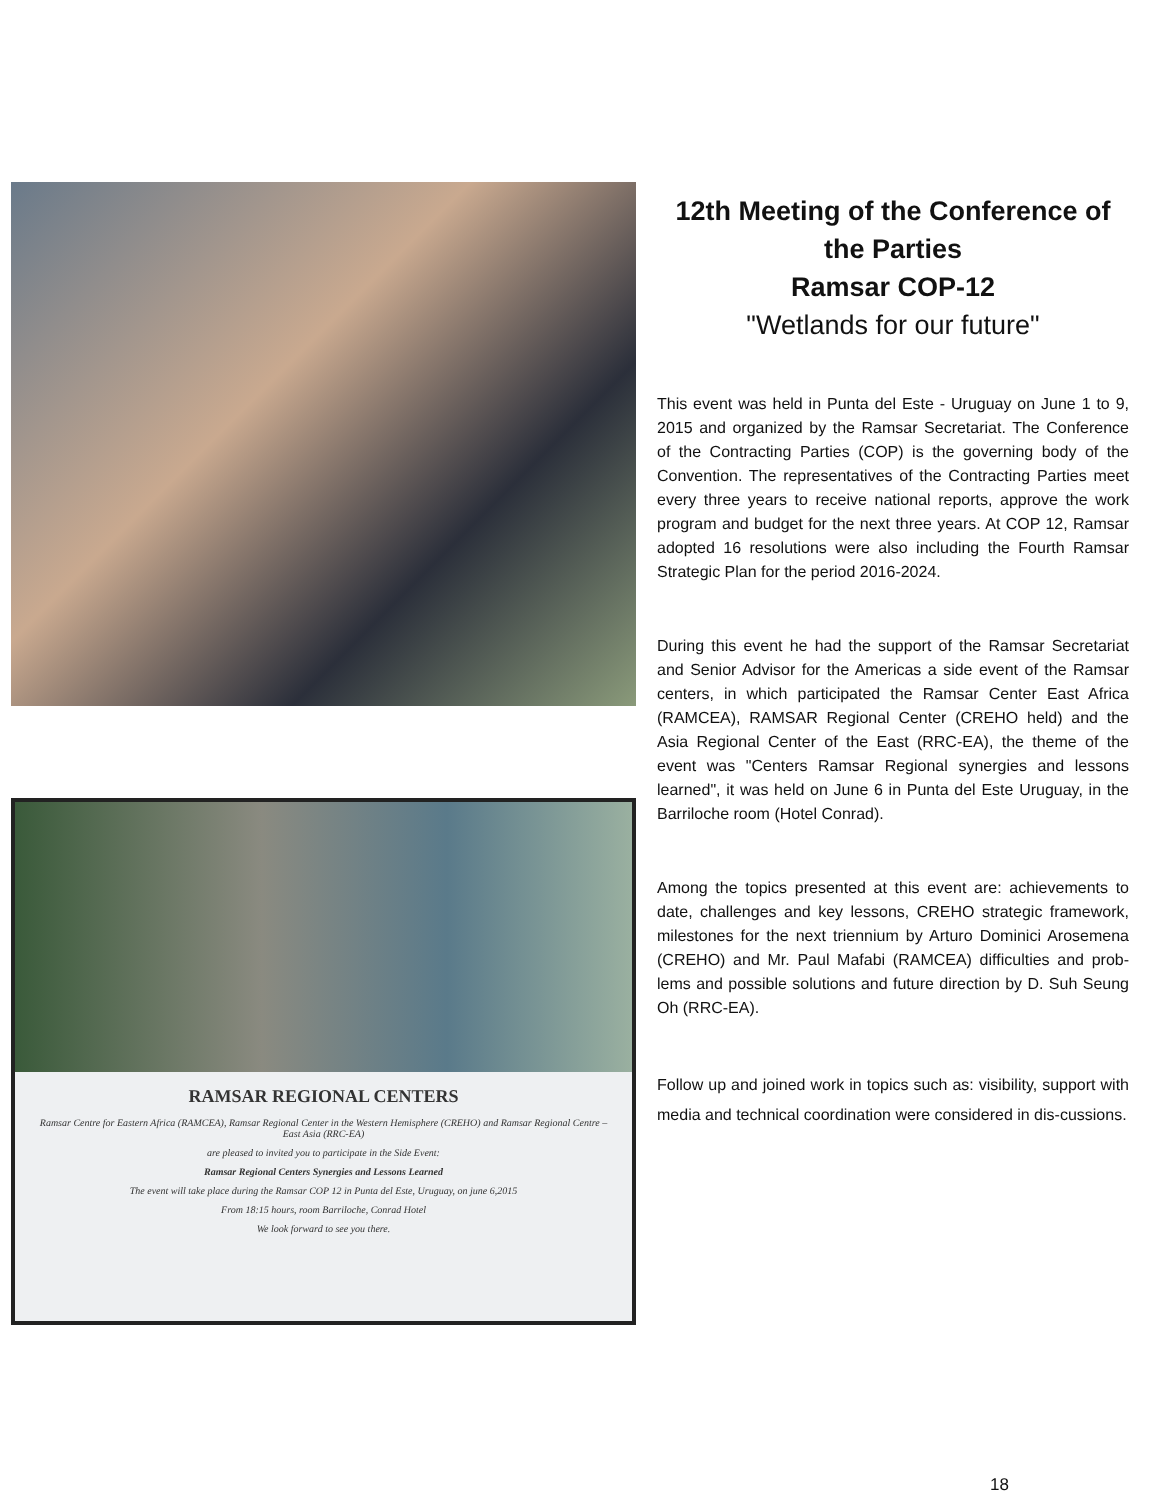RAMSAR REGIONAL CENTERS
Ramsar Centre for Eastern Africa (RAMCEA), Ramsar Regional Center in the Western Hemisphere (CREHO) and Ramsar Regional Centre – East Asia (RRC-EA)
are pleased to invited you to participate in the Side Event:
Ramsar Regional Centers Synergies and Lessons Learned
The event will take place during the Ramsar COP 12 in Punta del Este, Uruguay, on june 6,2015
From 18:15 hours, room Barriloche, Conrad Hotel
We look forward to see you there.
12th Meeting of the Conference of the Parties
Ramsar COP-12
"Wetlands for our future"
This event was held in Punta del Este - Uruguay on June 1 to 9, 2015 and organized by the Ramsar Secretariat. The Conference of the Contracting Parties (COP) is the governing body of the Convention. The representatives of the Contracting Parties meet every three years to receive national reports, approve the work program and budget for the next three years. At COP 12, Ramsar adopted 16 resolutions were also including the Fourth Ramsar Strategic Plan for the period 2016-2024.
During this event he had the support of the Ramsar Secretariat and Senior Advisor for the Americas a side event of the Ramsar centers, in which participated the Ramsar Center East Africa (RAMCEA), RAMSAR Regional Center (CREHO held) and the Asia Regional Center of the East (RRC-EA), the theme of the event was "Centers Ramsar Regional synergies and lessons learned", it was held on June 6 in Punta del Este Uruguay, in the Barriloche room (Hotel Conrad).
Among the topics presented at this event are: achievements to date, challenges and key lessons, CREHO strategic framework, milestones for the next triennium by Arturo Dominici Arosemena (CREHO) and Mr. Paul Mafabi (RAMCEA) difficulties and prob-lems and possible solutions and future direction by D. Suh Seung Oh (RRC-EA).
Follow up and joined work in topics such as: visibility, support with media and technical coordination were considered in dis-cussions.
18